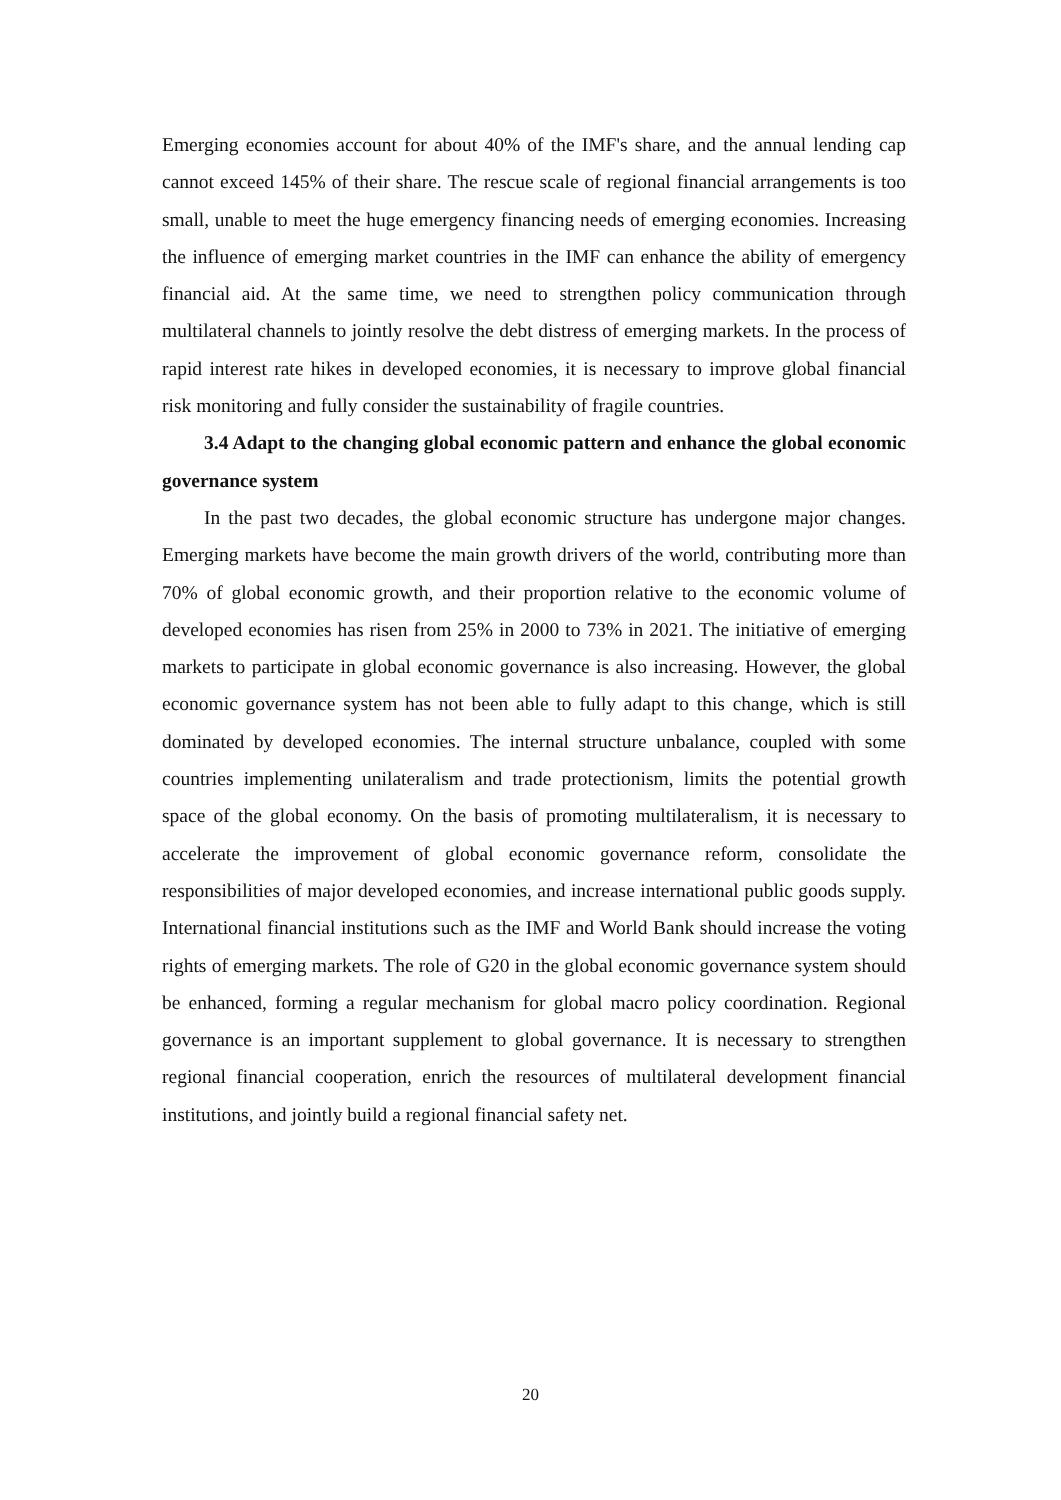Emerging economies account for about 40% of the IMF's share, and the annual lending cap cannot exceed 145% of their share. The rescue scale of regional financial arrangements is too small, unable to meet the huge emergency financing needs of emerging economies. Increasing the influence of emerging market countries in the IMF can enhance the ability of emergency financial aid. At the same time, we need to strengthen policy communication through multilateral channels to jointly resolve the debt distress of emerging markets. In the process of rapid interest rate hikes in developed economies, it is necessary to improve global financial risk monitoring and fully consider the sustainability of fragile countries.
3.4 Adapt to the changing global economic pattern and enhance the global economic governance system
In the past two decades, the global economic structure has undergone major changes. Emerging markets have become the main growth drivers of the world, contributing more than 70% of global economic growth, and their proportion relative to the economic volume of developed economies has risen from 25% in 2000 to 73% in 2021. The initiative of emerging markets to participate in global economic governance is also increasing. However, the global economic governance system has not been able to fully adapt to this change, which is still dominated by developed economies. The internal structure unbalance, coupled with some countries implementing unilateralism and trade protectionism, limits the potential growth space of the global economy. On the basis of promoting multilateralism, it is necessary to accelerate the improvement of global economic governance reform, consolidate the responsibilities of major developed economies, and increase international public goods supply. International financial institutions such as the IMF and World Bank should increase the voting rights of emerging markets. The role of G20 in the global economic governance system should be enhanced, forming a regular mechanism for global macro policy coordination. Regional governance is an important supplement to global governance. It is necessary to strengthen regional financial cooperation, enrich the resources of multilateral development financial institutions, and jointly build a regional financial safety net.
20